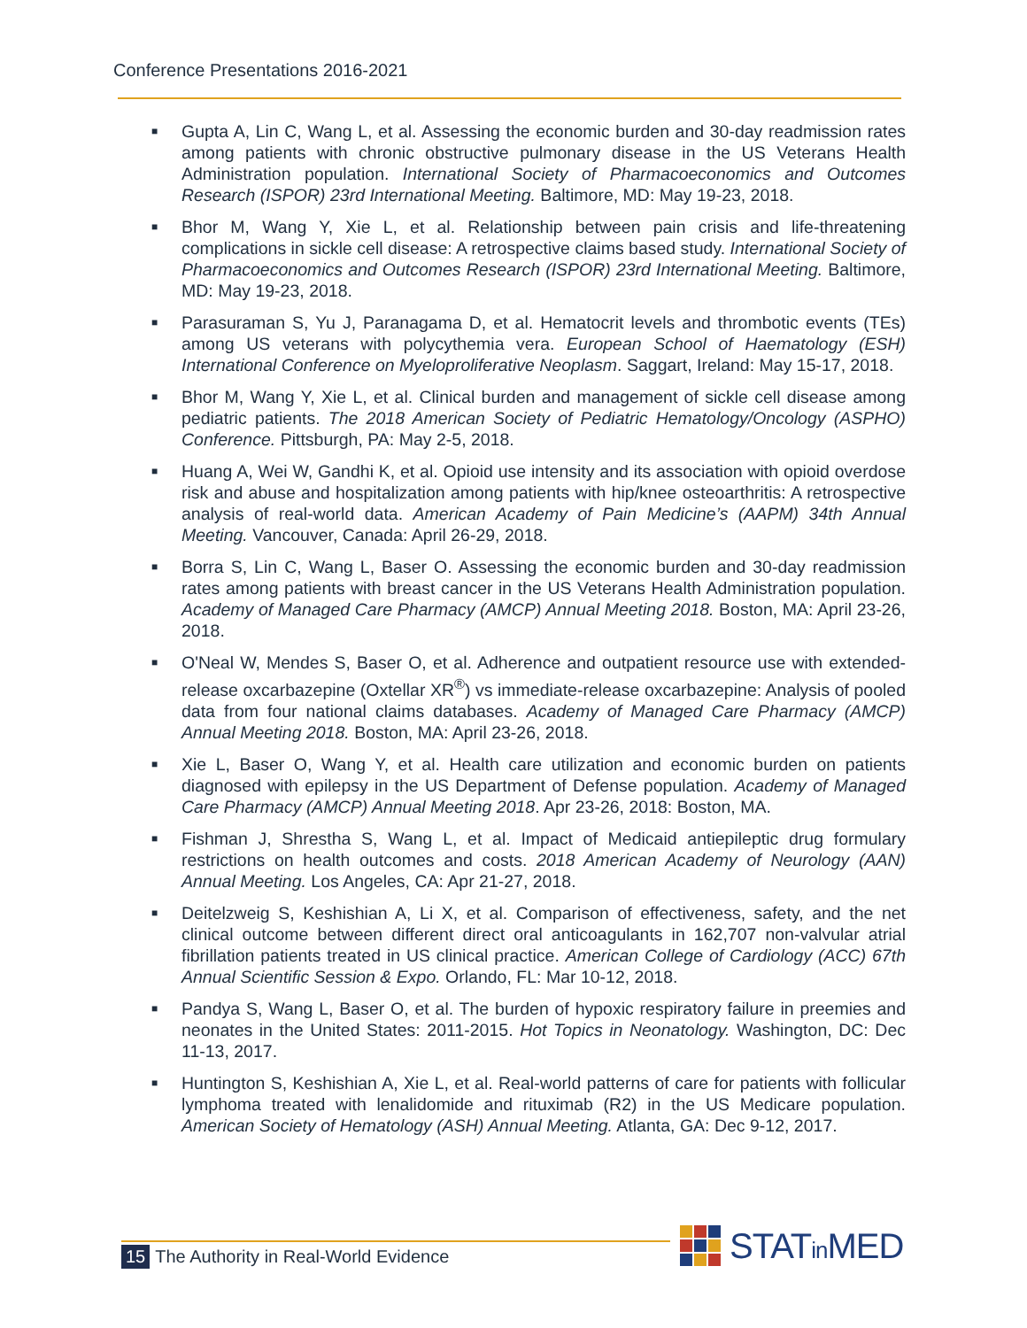Conference Presentations 2016-2021
■ Gupta A, Lin C, Wang L, et al. Assessing the economic burden and 30-day readmission rates among patients with chronic obstructive pulmonary disease in the US Veterans Health Administration population. International Society of Pharmacoeconomics and Outcomes Research (ISPOR) 23rd International Meeting. Baltimore, MD: May 19-23, 2018.
■ Bhor M, Wang Y, Xie L, et al. Relationship between pain crisis and life-threatening complications in sickle cell disease: A retrospective claims based study. International Society of Pharmacoeconomics and Outcomes Research (ISPOR) 23rd International Meeting. Baltimore, MD: May 19-23, 2018.
■ Parasuraman S, Yu J, Paranagama D, et al. Hematocrit levels and thrombotic events (TEs) among US veterans with polycythemia vera. European School of Haematology (ESH) International Conference on Myeloproliferative Neoplasm. Saggart, Ireland: May 15-17, 2018.
■ Bhor M, Wang Y, Xie L, et al. Clinical burden and management of sickle cell disease among pediatric patients. The 2018 American Society of Pediatric Hematology/Oncology (ASPHO) Conference. Pittsburgh, PA: May 2-5, 2018.
■ Huang A, Wei W, Gandhi K, et al. Opioid use intensity and its association with opioid overdose risk and abuse and hospitalization among patients with hip/knee osteoarthritis: A retrospective analysis of real-world data. American Academy of Pain Medicine’s (AAPM) 34th Annual Meeting. Vancouver, Canada: April 26-29, 2018.
■ Borra S, Lin C, Wang L, Baser O. Assessing the economic burden and 30-day readmission rates among patients with breast cancer in the US Veterans Health Administration population. Academy of Managed Care Pharmacy (AMCP) Annual Meeting 2018. Boston, MA: April 23-26, 2018.
■ O'Neal W, Mendes S, Baser O, et al. Adherence and outpatient resource use with extended-release oxcarbazepine (Oxtellar XR<sup>®</sup>) vs immediate-release oxcarbazepine: Analysis of pooled data from four national claims databases. Academy of Managed Care Pharmacy (AMCP) Annual Meeting 2018. Boston, MA: April 23-26, 2018.
■ Xie L, Baser O, Wang Y, et al. Health care utilization and economic burden on patients diagnosed with epilepsy in the US Department of Defense population. Academy of Managed Care Pharmacy (AMCP) Annual Meeting 2018. Apr 23-26, 2018: Boston, MA.
■ Fishman J, Shrestha S, Wang L, et al. Impact of Medicaid antiepileptic drug formulary restrictions on health outcomes and costs. 2018 American Academy of Neurology (AAN) Annual Meeting. Los Angeles, CA: Apr 21-27, 2018.
■ Deitelzweig S, Keshishian A, Li X, et al. Comparison of effectiveness, safety, and the net clinical outcome between different direct oral anticoagulants in 162,707 non-valvular atrial fibrillation patients treated in US clinical practice. American College of Cardiology (ACC) 67th Annual Scientific Session & Expo. Orlando, FL: Mar 10-12, 2018.
■ Pandya S, Wang L, Baser O, et al. The burden of hypoxic respiratory failure in preemies and neonates in the United States: 2011-2015. Hot Topics in Neonatology. Washington, DC: Dec 11-13, 2017.
■ Huntington S, Keshishian A, Xie L, et al. Real-world patterns of care for patients with follicular lymphoma treated with lenalidomide and rituximab (R2) in the US Medicare population. American Society of Hematology (ASH) Annual Meeting. Atlanta, GA: Dec 9-12, 2017.
15 The Authority in Real-World Evidence
STATin MED